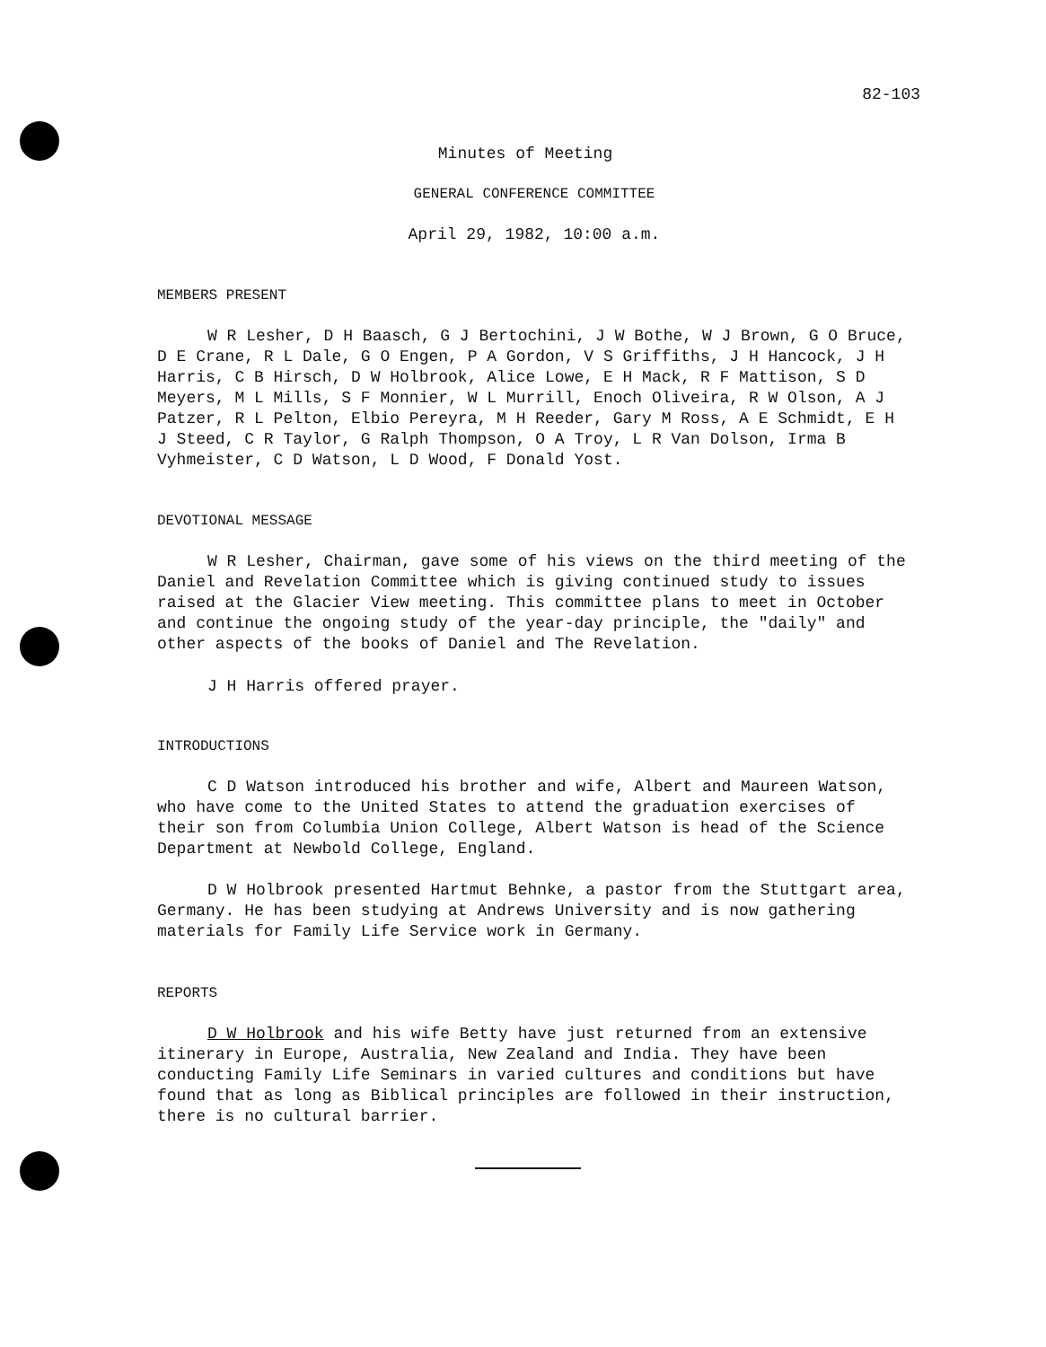82-103
Minutes of Meeting
GENERAL CONFERENCE COMMITTEE
April 29, 1982, 10:00 a.m.
MEMBERS PRESENT
W R Lesher, D H Baasch, G J Bertochini, J W Bothe, W J Brown, G O Bruce, D E Crane, R L Dale, G O Engen, P A Gordon, V S Griffiths, J H Hancock, J H Harris, C B Hirsch, D W Holbrook, Alice Lowe, E H Mack, R F Mattison, S D Meyers, M L Mills, S F Monnier, W L Murrill, Enoch Oliveira, R W Olson, A J Patzer, R L Pelton, Elbio Pereyra, M H Reeder, Gary M Ross, A E Schmidt, E H J Steed, C R Taylor, G Ralph Thompson, O A Troy, L R Van Dolson, Irma B Vyhmeister, C D Watson, L D Wood, F Donald Yost.
DEVOTIONAL MESSAGE
W R Lesher, Chairman, gave some of his views on the third meeting of the Daniel and Revelation Committee which is giving continued study to issues raised at the Glacier View meeting. This committee plans to meet in October and continue the ongoing study of the year-day principle, the "daily" and other aspects of the books of Daniel and The Revelation.
J H Harris offered prayer.
INTRODUCTIONS
C D Watson introduced his brother and wife, Albert and Maureen Watson, who have come to the United States to attend the graduation exercises of their son from Columbia Union College, Albert Watson is head of the Science Department at Newbold College, England.
D W Holbrook presented Hartmut Behnke, a pastor from the Stuttgart area, Germany. He has been studying at Andrews University and is now gathering materials for Family Life Service work in Germany.
REPORTS
D W Holbrook and his wife Betty have just returned from an extensive itinerary in Europe, Australia, New Zealand and India. They have been conducting Family Life Seminars in varied cultures and conditions but have found that as long as Biblical principles are followed in their instruction, there is no cultural barrier.